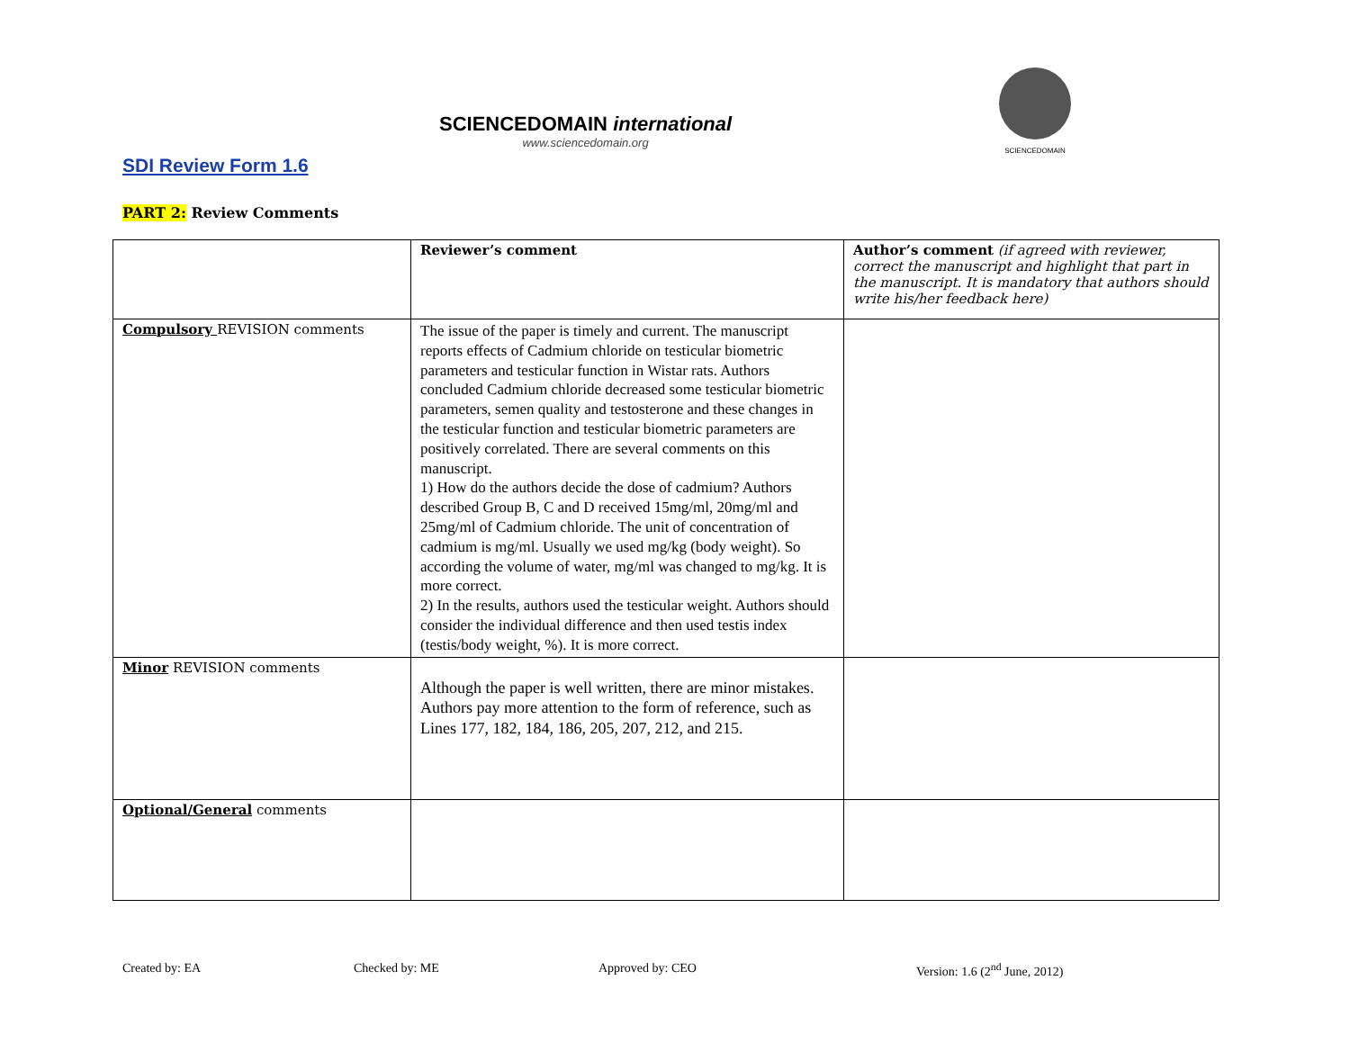SCIENCEDOMAIN international
www.sciencedomain.org
SCIENCEDOMAIN
SDI Review Form 1.6
PART 2: Review Comments
| | Reviewer’s comment | Author’s comment (if agreed with reviewer, correct the manuscript and highlight that part in the manuscript. It is mandatory that authors should write his/her feedback here) |
| Compulsory REVISION comments | The issue of the paper is timely and current. The manuscript reports effects of Cadmium chloride on testicular biometric parameters and testicular function in Wistar rats. Authors concluded Cadmium chloride decreased some testicular biometric parameters, semen quality and testosterone and these changes in the testicular function and testicular biometric parameters are positively correlated. There are several comments on this manuscript. 1) How do the authors decide the dose of cadmium? Authors described Group B, C and D received 15mg/ml, 20mg/ml and 25mg/ml of Cadmium chloride. The unit of concentration of cadmium is mg/ml. Usually we used mg/kg (body weight). So according the volume of water, mg/ml was changed to mg/kg. It is more correct. 2) In the results, authors used the testicular weight. Authors should consider the individual difference and then used testis index (testis/body weight, %). It is more correct. | |
| Minor REVISION comments | Although the paper is well written, there are minor mistakes. Authors pay more attention to the form of reference, such as Lines 177, 182, 184, 186, 205, 207, 212, and 215. | |
| Optional/General comments | | |
Created by: EA Checked by: ME Approved by: CEO Version: 1.6 (2<sup>nd</sup> June, 2012)